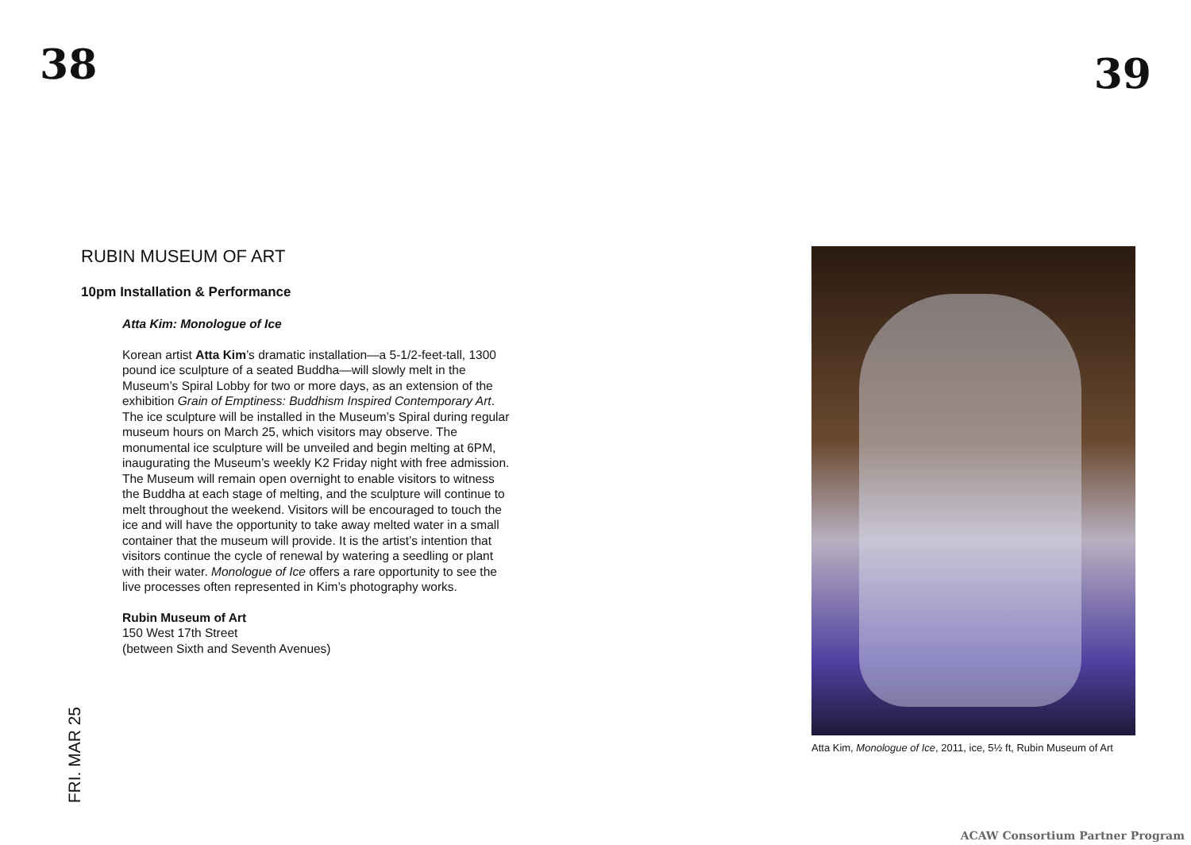38
39
RUBIN MUSEUM OF ART
10pm Installation & Performance
Atta Kim: Monologue of Ice
Korean artist Atta Kim’s dramatic installation—a 5-1/2-feet-tall, 1300 pound ice sculpture of a seated Buddha—will slowly melt in the Museum’s Spiral Lobby for two or more days, as an extension of the exhibition Grain of Emptiness: Buddhism Inspired Contemporary Art. The ice sculpture will be installed in the Museum’s Spiral during regular museum hours on March 25, which visitors may observe. The monumental ice sculpture will be unveiled and begin melting at 6PM, inaugurating the Museum’s weekly K2 Friday night with free admission. The Museum will remain open overnight to enable visitors to witness the Buddha at each stage of melting, and the sculpture will continue to melt throughout the weekend. Visitors will be encouraged to touch the ice and will have the opportunity to take away melted water in a small container that the museum will provide. It is the artist’s intention that visitors continue the cycle of renewal by watering a seedling or plant with their water. Monologue of Ice offers a rare opportunity to see the live processes often represented in Kim’s photography works.
Rubin Museum of Art
150 West 17th Street
(between Sixth and Seventh Avenues)
Atta Kim, Monologue of Ice, 2011, ice, 5½ ft, Rubin Museum of Art
FRI. MAR 25
ACAW Consortium Partner Program